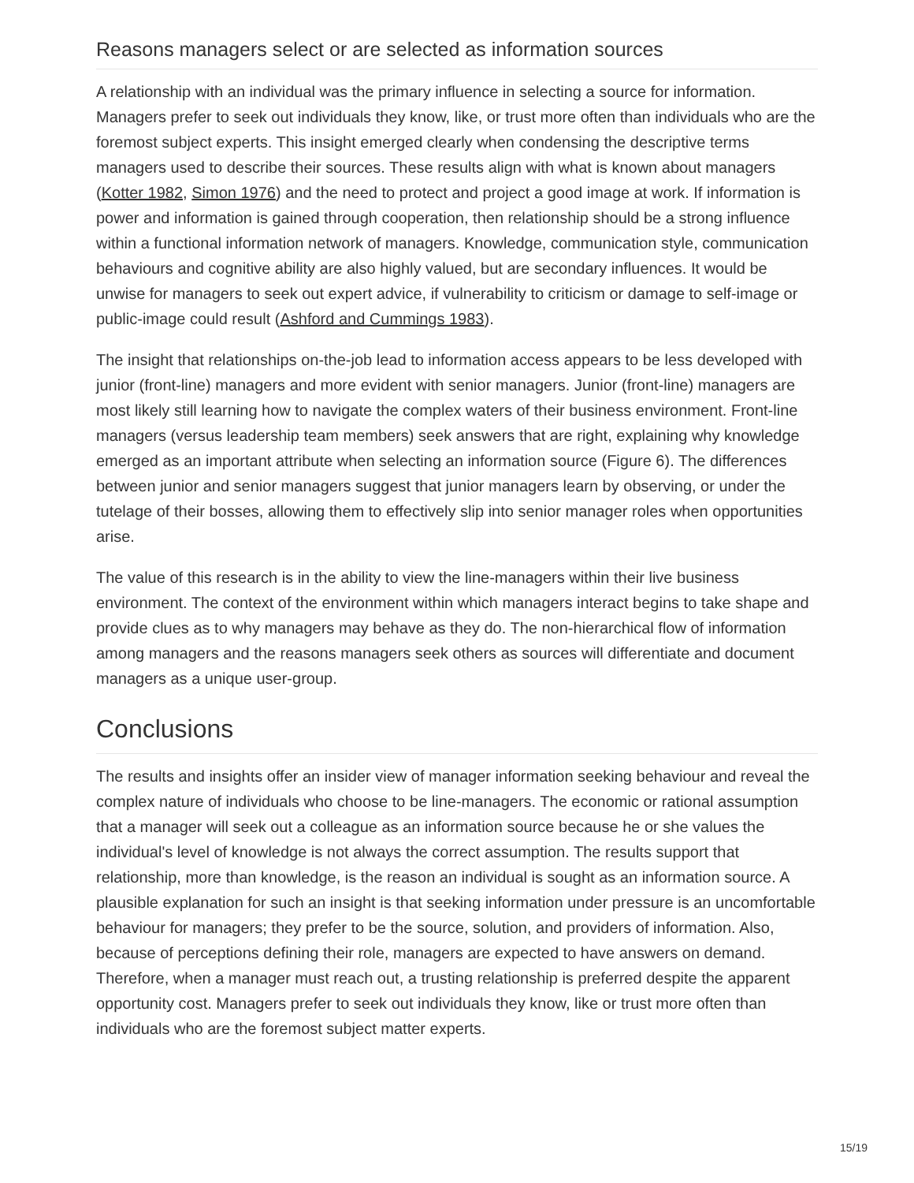Reasons managers select or are selected as information sources
A relationship with an individual was the primary influence in selecting a source for information. Managers prefer to seek out individuals they know, like, or trust more often than individuals who are the foremost subject experts. This insight emerged clearly when condensing the descriptive terms managers used to describe their sources. These results align with what is known about managers (Kotter 1982, Simon 1976) and the need to protect and project a good image at work. If information is power and information is gained through cooperation, then relationship should be a strong influence within a functional information network of managers. Knowledge, communication style, communication behaviours and cognitive ability are also highly valued, but are secondary influences. It would be unwise for managers to seek out expert advice, if vulnerability to criticism or damage to self-image or public-image could result (Ashford and Cummings 1983).
The insight that relationships on-the-job lead to information access appears to be less developed with junior (front-line) managers and more evident with senior managers. Junior (front-line) managers are most likely still learning how to navigate the complex waters of their business environment. Front-line managers (versus leadership team members) seek answers that are right, explaining why knowledge emerged as an important attribute when selecting an information source (Figure 6). The differences between junior and senior managers suggest that junior managers learn by observing, or under the tutelage of their bosses, allowing them to effectively slip into senior manager roles when opportunities arise.
The value of this research is in the ability to view the line-managers within their live business environment. The context of the environment within which managers interact begins to take shape and provide clues as to why managers may behave as they do. The non-hierarchical flow of information among managers and the reasons managers seek others as sources will differentiate and document managers as a unique user-group.
Conclusions
The results and insights offer an insider view of manager information seeking behaviour and reveal the complex nature of individuals who choose to be line-managers. The economic or rational assumption that a manager will seek out a colleague as an information source because he or she values the individual's level of knowledge is not always the correct assumption. The results support that relationship, more than knowledge, is the reason an individual is sought as an information source. A plausible explanation for such an insight is that seeking information under pressure is an uncomfortable behaviour for managers; they prefer to be the source, solution, and providers of information. Also, because of perceptions defining their role, managers are expected to have answers on demand. Therefore, when a manager must reach out, a trusting relationship is preferred despite the apparent opportunity cost. Managers prefer to seek out individuals they know, like or trust more often than individuals who are the foremost subject matter experts.
15/19